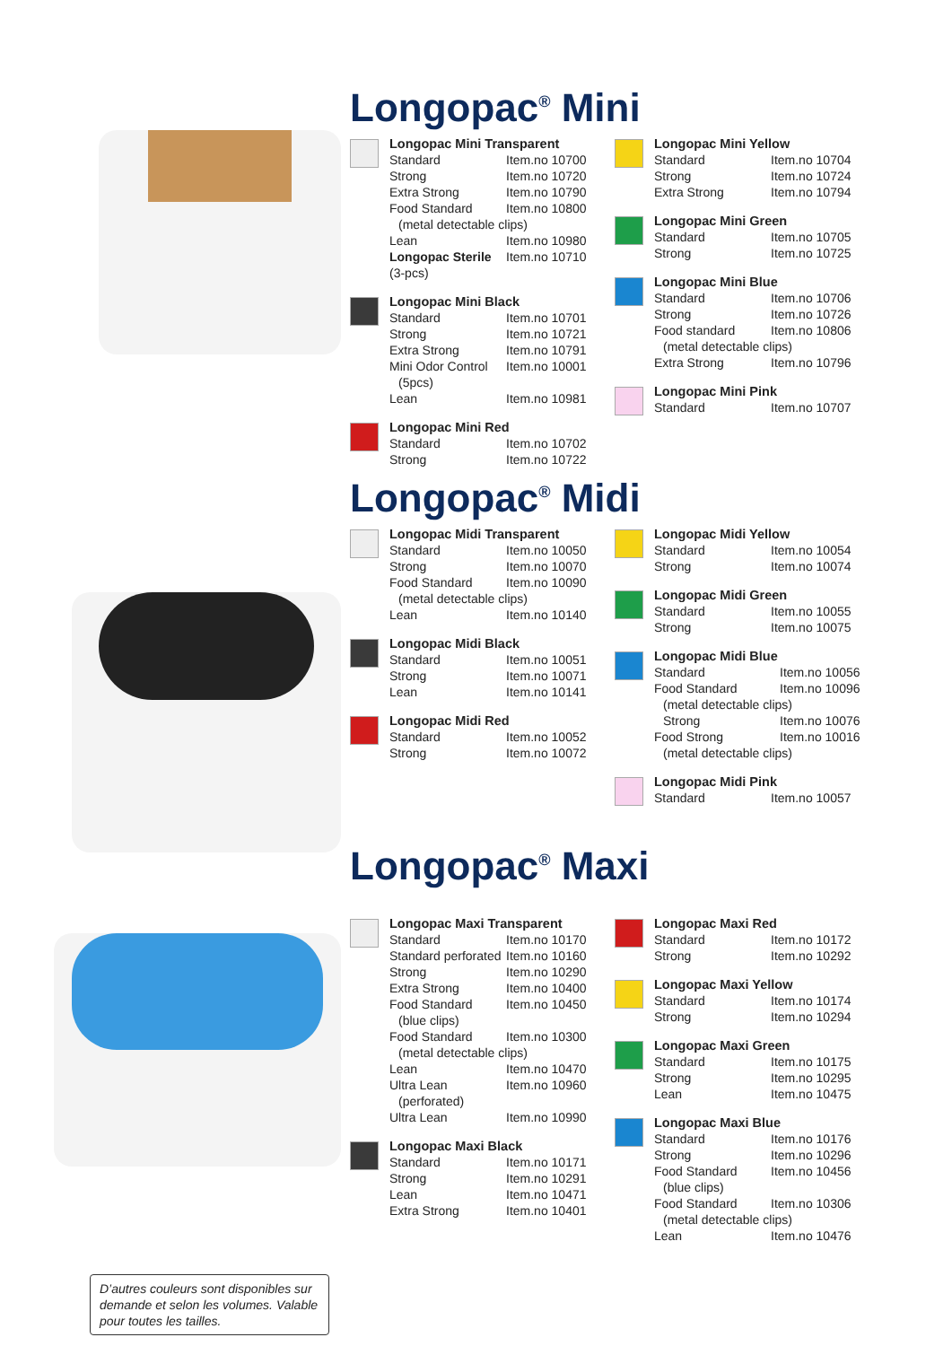Longopac<sup>®</sup> Mini
| Longopac Mini Transparent | |
| --- | --- |
| Standard | Item.no 10700 |
| Strong | Item.no 10720 |
| Extra Strong | Item.no 10790 |
| Food Standard | Item.no 10800 |
| (metal detectable clips) | |
| Lean | Item.no 10980 |
| Longopac Sterile | Item.no 10710 |
| (3-pcs) | |
| Longopac Mini Black | |
| --- | --- |
| Standard | Item.no 10701 |
| Strong | Item.no 10721 |
| Extra Strong | Item.no 10791 |
| Mini Odor Control | Item.no 10001 |
| (5pcs) | |
| Lean | Item.no 10981 |
| Longopac Mini Red | |
| --- | --- |
| Standard | Item.no 10702 |
| Strong | Item.no 10722 |
| Longopac Mini Yellow | |
| --- | --- |
| Standard | Item.no 10704 |
| Strong | Item.no 10724 |
| Extra Strong | Item.no 10794 |
| Longopac Mini Green | |
| --- | --- |
| Standard | Item.no 10705 |
| Strong | Item.no 10725 |
| Longopac Mini Blue | |
| --- | --- |
| Standard | Item.no 10706 |
| Strong | Item.no 10726 |
| Food standard | Item.no 10806 |
| (metal detectable clips) | |
| Extra Strong | Item.no 10796 |
| Longopac Mini Pink | |
| --- | --- |
| Standard | Item.no 10707 |
Longopac<sup>®</sup> Midi
| Longopac Midi Transparent | |
| --- | --- |
| Standard | Item.no 10050 |
| Strong | Item.no 10070 |
| Food Standard | Item.no 10090 |
| (metal detectable clips) | |
| Lean | Item.no 10140 |
| Longopac Midi Black | |
| --- | --- |
| Standard | Item.no 10051 |
| Strong | Item.no 10071 |
| Lean | Item.no 10141 |
| Longopac Midi Red | |
| --- | --- |
| Standard | Item.no 10052 |
| Strong | Item.no 10072 |
| Longopac Midi Yellow | |
| --- | --- |
| Standard | Item.no 10054 |
| Strong | Item.no 10074 |
| Longopac Midi Green | |
| --- | --- |
| Standard | Item.no 10055 |
| Strong | Item.no 10075 |
| Longopac Midi Blue | |
| --- | --- |
| Standard | Item.no 10056 |
| Food Standard | Item.no 10096 |
| (metal detectable clips) | |
| Strong | Item.no 10076 |
| Food Strong | Item.no 10016 |
| (metal detectable clips) | |
| Longopac Midi Pink | |
| --- | --- |
| Standard | Item.no 10057 |
D’autres couleurs sont disponibles sur demande et selon les volumes. Valable pour toutes les tailles.
Longopac<sup>®</sup> Maxi
| Longopac Maxi Transparent | |
| --- | --- |
| Standard | Item.no 10170 |
| Standard perforated | Item.no 10160 |
| Strong | Item.no 10290 |
| Extra Strong | Item.no 10400 |
| Food Standard | Item.no 10450 |
| (blue clips) | |
| Food Standard | Item.no 10300 |
| (metal detectable clips) | |
| Lean | Item.no 10470 |
| Ultra Lean | Item.no 10960 |
| (perforated) | |
| Ultra Lean | Item.no 10990 |
| Longopac Maxi Black | |
| --- | --- |
| Standard | Item.no 10171 |
| Strong | Item.no 10291 |
| Lean | Item.no 10471 |
| Extra Strong | Item.no 10401 |
| Longopac Maxi Red | |
| --- | --- |
| Standard | Item.no 10172 |
| Strong | Item.no 10292 |
| Longopac Maxi Yellow | |
| --- | --- |
| Standard | Item.no 10174 |
| Strong | Item.no 10294 |
| Longopac Maxi Green | |
| --- | --- |
| Standard | Item.no 10175 |
| Strong | Item.no 10295 |
| Lean | Item.no 10475 |
| Longopac Maxi Blue | |
| --- | --- |
| Standard | Item.no 10176 |
| Strong | Item.no 10296 |
| Food Standard | Item.no 10456 |
| (blue clips) | |
| Food Standard | Item.no 10306 |
| (metal detectable clips) | |
| Lean | Item.no 10476 |